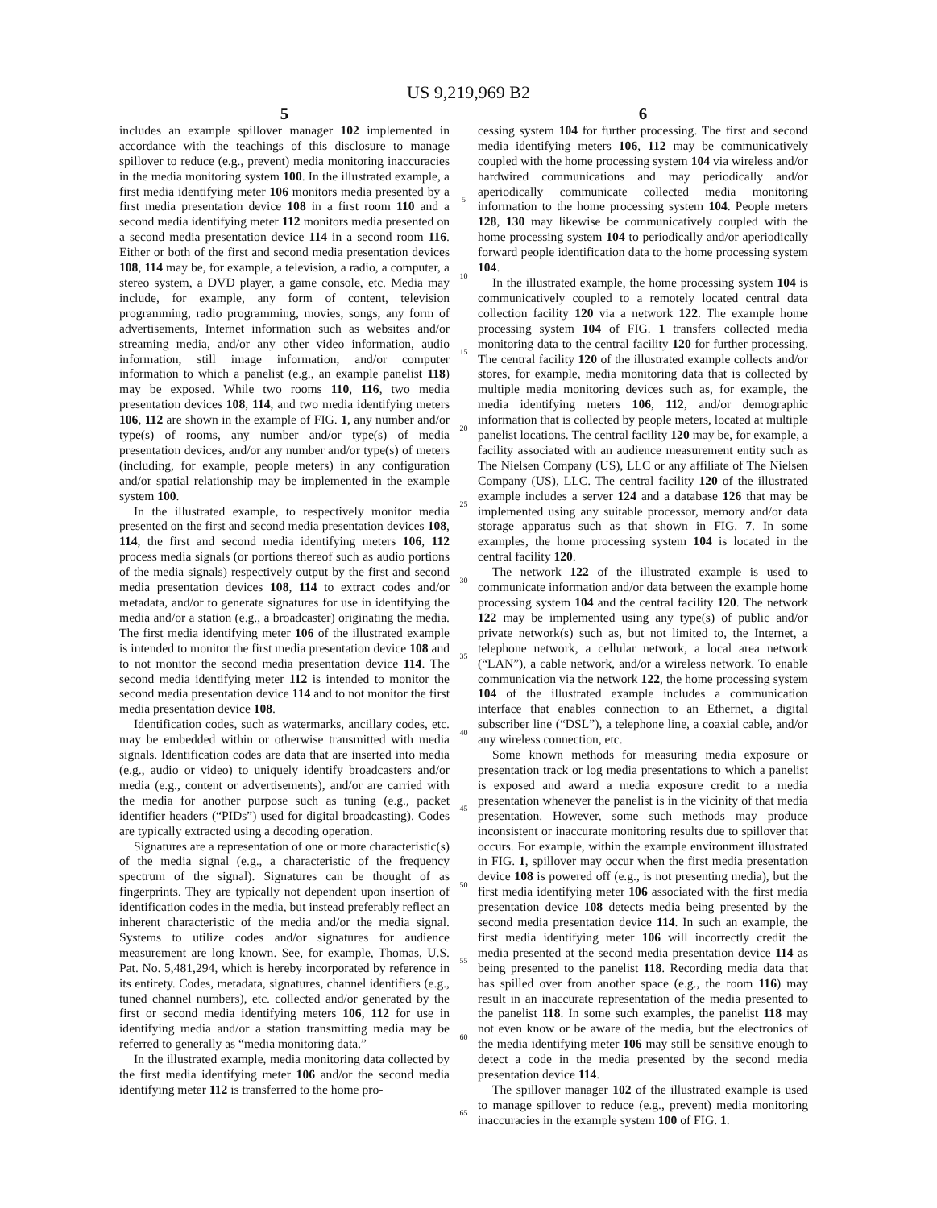US 9,219,969 B2
5
includes an example spillover manager 102 implemented in accordance with the teachings of this disclosure to manage spillover to reduce (e.g., prevent) media monitoring inaccuracies in the media monitoring system 100. In the illustrated example, a first media identifying meter 106 monitors media presented by a first media presentation device 108 in a first room 110 and a second media identifying meter 112 monitors media presented on a second media presentation device 114 in a second room 116. Either or both of the first and second media presentation devices 108, 114 may be, for example, a television, a radio, a computer, a stereo system, a DVD player, a game console, etc. Media may include, for example, any form of content, television programming, radio programming, movies, songs, any form of advertisements, Internet information such as websites and/or streaming media, and/or any other video information, audio information, still image information, and/or computer information to which a panelist (e.g., an example panelist 118) may be exposed. While two rooms 110, 116, two media presentation devices 108, 114, and two media identifying meters 106, 112 are shown in the example of FIG. 1, any number and/or type(s) of rooms, any number and/or type(s) of media presentation devices, and/or any number and/or type(s) of meters (including, for example, people meters) in any configuration and/or spatial relationship may be implemented in the example system 100.
In the illustrated example, to respectively monitor media presented on the first and second media presentation devices 108, 114, the first and second media identifying meters 106, 112 process media signals (or portions thereof such as audio portions of the media signals) respectively output by the first and second media presentation devices 108, 114 to extract codes and/or metadata, and/or to generate signatures for use in identifying the media and/or a station (e.g., a broadcaster) originating the media. The first media identifying meter 106 of the illustrated example is intended to monitor the first media presentation device 108 and to not monitor the second media presentation device 114. The second media identifying meter 112 is intended to monitor the second media presentation device 114 and to not monitor the first media presentation device 108.
Identification codes, such as watermarks, ancillary codes, etc. may be embedded within or otherwise transmitted with media signals. Identification codes are data that are inserted into media (e.g., audio or video) to uniquely identify broadcasters and/or media (e.g., content or advertisements), and/or are carried with the media for another purpose such as tuning (e.g., packet identifier headers (“PIDs”) used for digital broadcasting). Codes are typically extracted using a decoding operation.
Signatures are a representation of one or more characteristic(s) of the media signal (e.g., a characteristic of the frequency spectrum of the signal). Signatures can be thought of as fingerprints. They are typically not dependent upon insertion of identification codes in the media, but instead preferably reflect an inherent characteristic of the media and/or the media signal. Systems to utilize codes and/or signatures for audience measurement are long known. See, for example, Thomas, U.S. Pat. No. 5,481,294, which is hereby incorporated by reference in its entirety. Codes, metadata, signatures, channel identifiers (e.g., tuned channel numbers), etc. collected and/or generated by the first or second media identifying meters 106, 112 for use in identifying media and/or a station transmitting media may be referred to generally as “media monitoring data.”
In the illustrated example, media monitoring data collected by the first media identifying meter 106 and/or the second media identifying meter 112 is transferred to the home pro-
5
10
15
20
25
30
35
40
45
50
55
60
65
6
cessing system 104 for further processing. The first and second media identifying meters 106, 112 may be communicatively coupled with the home processing system 104 via wireless and/or hardwired communications and may periodically and/or aperiodically communicate collected media monitoring information to the home processing system 104. People meters 128, 130 may likewise be communicatively coupled with the home processing system 104 to periodically and/or aperiodically forward people identification data to the home processing system 104.
In the illustrated example, the home processing system 104 is communicatively coupled to a remotely located central data collection facility 120 via a network 122. The example home processing system 104 of FIG. 1 transfers collected media monitoring data to the central facility 120 for further processing. The central facility 120 of the illustrated example collects and/or stores, for example, media monitoring data that is collected by multiple media monitoring devices such as, for example, the media identifying meters 106, 112, and/or demographic information that is collected by people meters, located at multiple panelist locations. The central facility 120 may be, for example, a facility associated with an audience measurement entity such as The Nielsen Company (US), LLC or any affiliate of The Nielsen Company (US), LLC. The central facility 120 of the illustrated example includes a server 124 and a database 126 that may be implemented using any suitable processor, memory and/or data storage apparatus such as that shown in FIG. 7. In some examples, the home processing system 104 is located in the central facility 120.
The network 122 of the illustrated example is used to communicate information and/or data between the example home processing system 104 and the central facility 120. The network 122 may be implemented using any type(s) of public and/or private network(s) such as, but not limited to, the Internet, a telephone network, a cellular network, a local area network (“LAN”), a cable network, and/or a wireless network. To enable communication via the network 122, the home processing system 104 of the illustrated example includes a communication interface that enables connection to an Ethernet, a digital subscriber line (“DSL”), a telephone line, a coaxial cable, and/or any wireless connection, etc.
Some known methods for measuring media exposure or presentation track or log media presentations to which a panelist is exposed and award a media exposure credit to a media presentation whenever the panelist is in the vicinity of that media presentation. However, some such methods may produce inconsistent or inaccurate monitoring results due to spillover that occurs. For example, within the example environment illustrated in FIG. 1, spillover may occur when the first media presentation device 108 is powered off (e.g., is not presenting media), but the first media identifying meter 106 associated with the first media presentation device 108 detects media being presented by the second media presentation device 114. In such an example, the first media identifying meter 106 will incorrectly credit the media presented at the second media presentation device 114 as being presented to the panelist 118. Recording media data that has spilled over from another space (e.g., the room 116) may result in an inaccurate representation of the media presented to the panelist 118. In some such examples, the panelist 118 may not even know or be aware of the media, but the electronics of the media identifying meter 106 may still be sensitive enough to detect a code in the media presented by the second media presentation device 114.
The spillover manager 102 of the illustrated example is used to manage spillover to reduce (e.g., prevent) media monitoring inaccuracies in the example system 100 of FIG. 1.